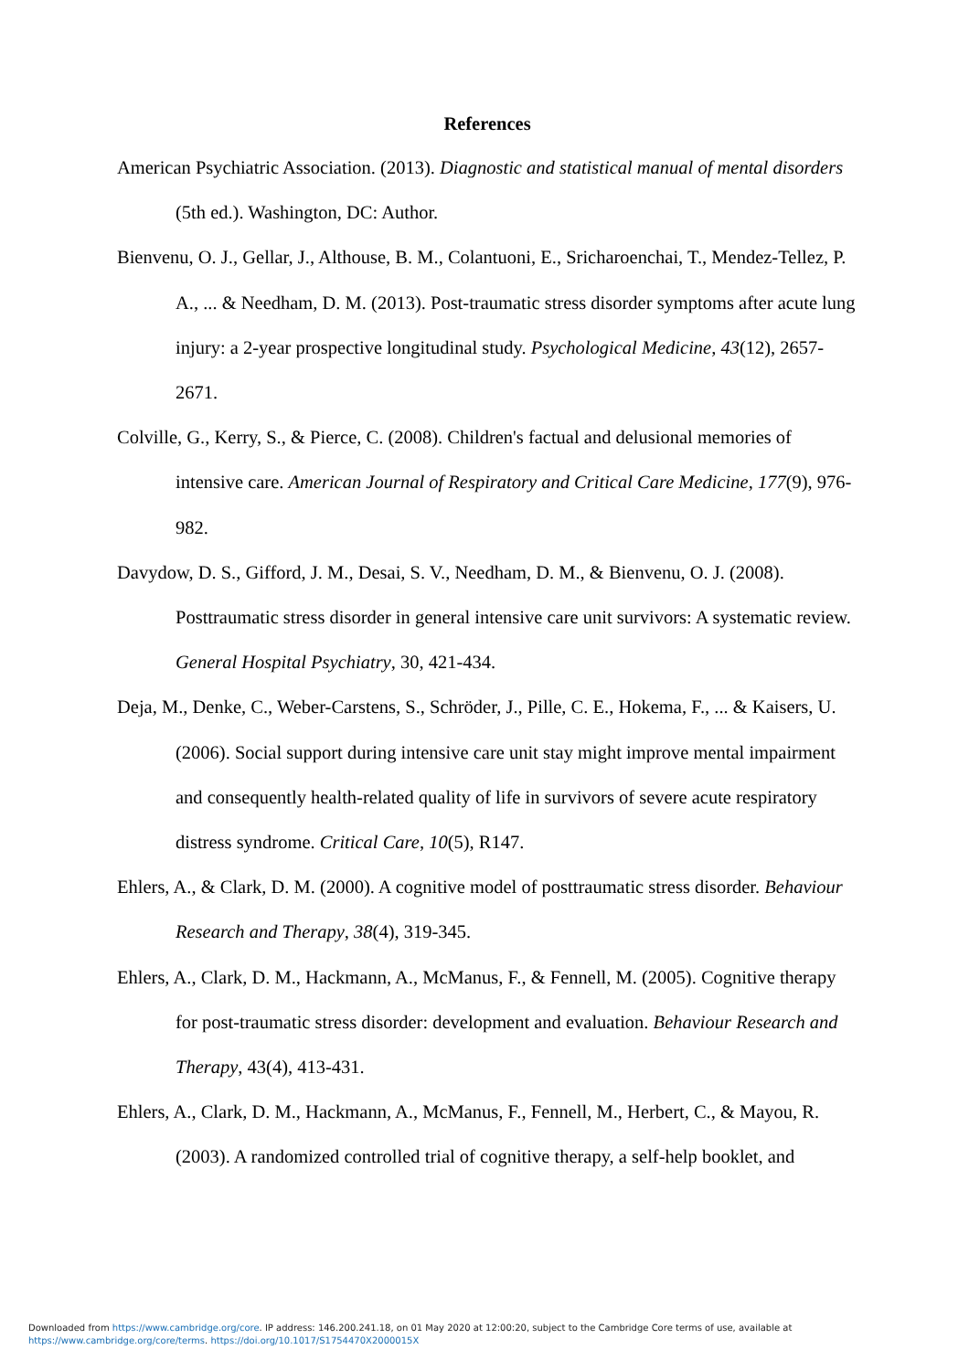References
American Psychiatric Association. (2013). Diagnostic and statistical manual of mental disorders (5th ed.). Washington, DC: Author.
Bienvenu, O. J., Gellar, J., Althouse, B. M., Colantuoni, E., Sricharoenchai, T., Mendez-Tellez, P. A., ... & Needham, D. M. (2013). Post-traumatic stress disorder symptoms after acute lung injury: a 2-year prospective longitudinal study. Psychological Medicine, 43(12), 2657-2671.
Colville, G., Kerry, S., & Pierce, C. (2008). Children's factual and delusional memories of intensive care. American Journal of Respiratory and Critical Care Medicine, 177(9), 976-982.
Davydow, D. S., Gifford, J. M., Desai, S. V., Needham, D. M., & Bienvenu, O. J. (2008). Posttraumatic stress disorder in general intensive care unit survivors: A systematic review. General Hospital Psychiatry, 30, 421-434.
Deja, M., Denke, C., Weber-Carstens, S., Schröder, J., Pille, C. E., Hokema, F., ... & Kaisers, U. (2006). Social support during intensive care unit stay might improve mental impairment and consequently health-related quality of life in survivors of severe acute respiratory distress syndrome. Critical Care, 10(5), R147.
Ehlers, A., & Clark, D. M. (2000). A cognitive model of posttraumatic stress disorder. Behaviour Research and Therapy, 38(4), 319-345.
Ehlers, A., Clark, D. M., Hackmann, A., McManus, F., & Fennell, M. (2005). Cognitive therapy for post-traumatic stress disorder: development and evaluation. Behaviour Research and Therapy, 43(4), 413-431.
Ehlers, A., Clark, D. M., Hackmann, A., McManus, F., Fennell, M., Herbert, C., & Mayou, R. (2003). A randomized controlled trial of cognitive therapy, a self-help booklet, and
Downloaded from https://www.cambridge.org/core. IP address: 146.200.241.18, on 01 May 2020 at 12:00:20, subject to the Cambridge Core terms of use, available at
https://www.cambridge.org/core/terms. https://doi.org/10.1017/S1754470X2000015X